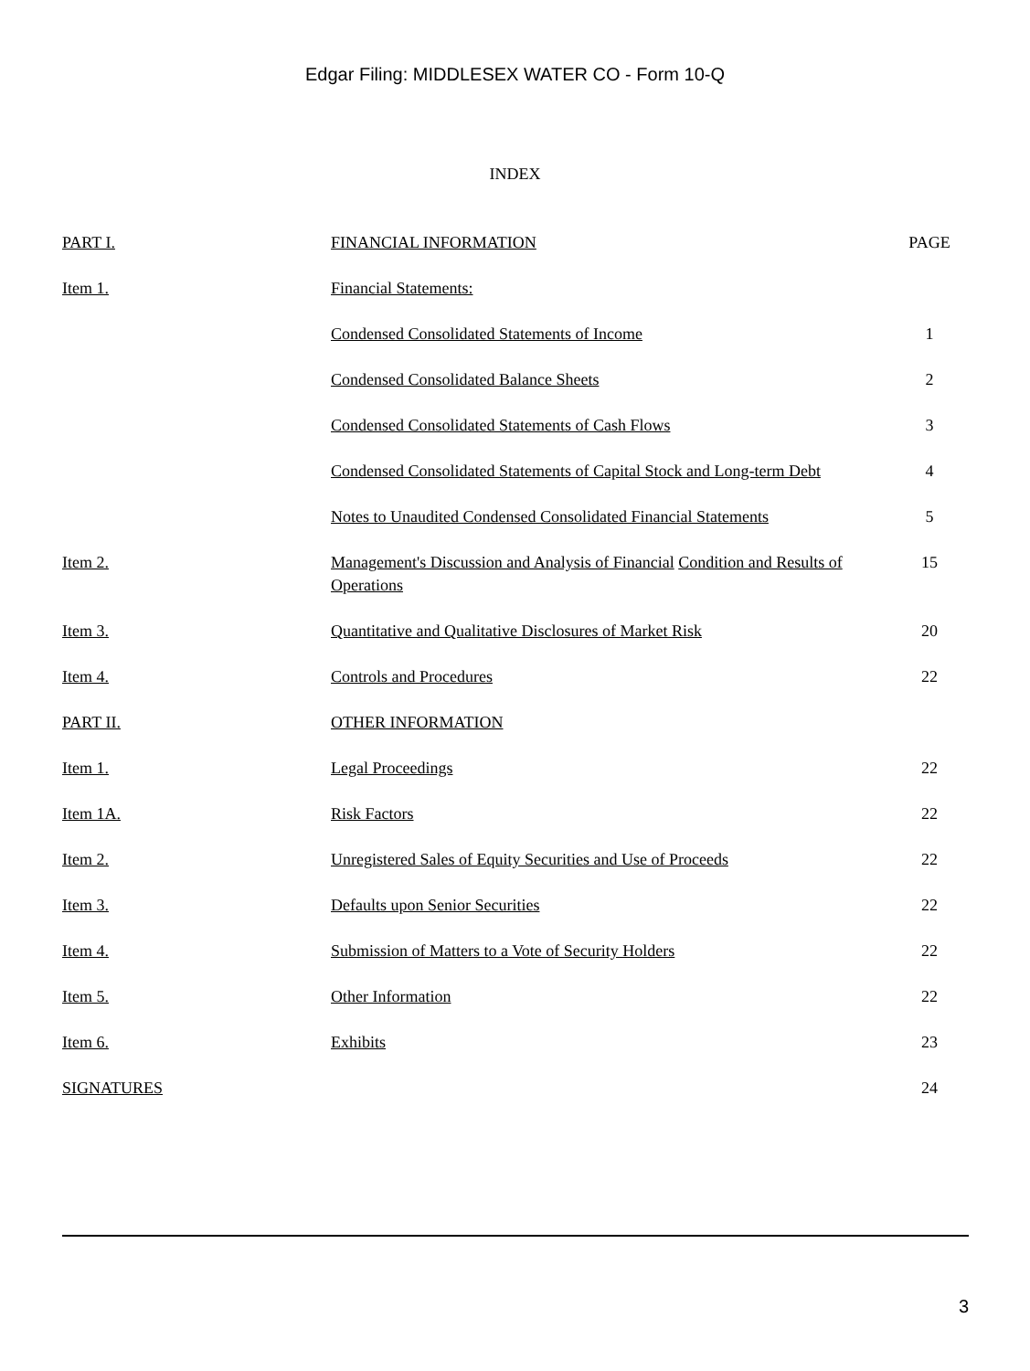Edgar Filing: MIDDLESEX WATER CO - Form 10-Q
INDEX
| PART I. | FINANCIAL INFORMATION | PAGE |
| Item 1. | Financial Statements: | |
| | Condensed Consolidated Statements of Income | 1 |
| | Condensed Consolidated Balance Sheets | 2 |
| | Condensed Consolidated Statements of Cash Flows | 3 |
| | Condensed Consolidated Statements of Capital Stock and Long-term Debt | 4 |
| | Notes to Unaudited Condensed Consolidated Financial Statements | 5 |
| Item 2. | Management's Discussion and Analysis of Financial Condition and Results of Operations | 15 |
| Item 3. | Quantitative and Qualitative Disclosures of Market Risk | 20 |
| Item 4. | Controls and Procedures | 22 |
| PART II. | OTHER INFORMATION | |
| Item 1. | Legal Proceedings | 22 |
| Item 1A. | Risk Factors | 22 |
| Item 2. | Unregistered Sales of Equity Securities and Use of Proceeds | 22 |
| Item 3. | Defaults upon Senior Securities | 22 |
| Item 4. | Submission of Matters to a Vote of Security Holders | 22 |
| Item 5. | Other Information | 22 |
| Item 6. | Exhibits | 23 |
| SIGNATURES | | 24 |
3